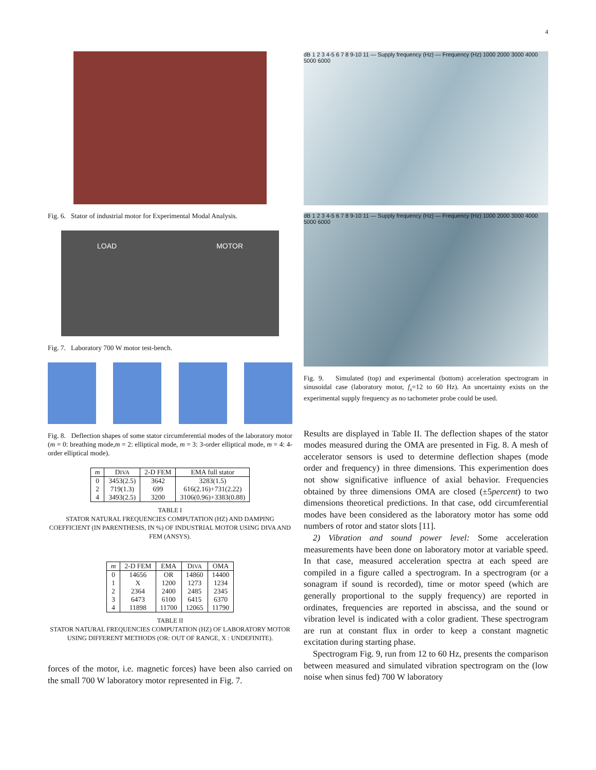4
Fig. 6. Stator of industrial motor for Experimental Modal Analysis.
LOAD MOTOR
Fig. 7. Laboratory 700 W motor test-bench.
Fig. 8. Deflection shapes of some stator circumferential modes of the laboratory motor (m = 0: breathing mode,m = 2: elliptical mode, m = 3: 3-order elliptical mode, m = 4: 4-order elliptical mode).
| m | D IVA | 2-D FEM | EMA full stator |
| --- | --- | --- | --- |
| 0 | 3453(2.5) | 3642 | 3283(1.5) |
| 2 | 719(1.3) | 699 | 616(2.16)+731(2.22) |
| 4 | 3493(2.5) | 3200 | 3106(0.96)+3383(0.88) |
TABLE I
STATOR NATURAL FREQUENCIES COMPUTATION (HZ) AND DAMPING COEFFICIENT (IN PARENTHESIS, IN %) OF INDUSTRIAL MOTOR USING DIVA AND FEM (ANSYS).
| m | 2-D FEM | EMA | D IVA | OMA |
| --- | --- | --- | --- | --- |
| 0 | 14656 | OR | 14860 | 14400 |
| 1 | X | 1200 | 1273 | 1234 |
| 2 | 2364 | 2400 | 2485 | 2345 |
| 3 | 6473 | 6100 | 6415 | 6370 |
| 4 | 11898 | 11700 | 12065 | 11790 |
TABLE II
STATOR NATURAL FREQUENCIES COMPUTATION (HZ) OF LABORATORY MOTOR USING DIFFERENT METHODS (OR: OUT OF RANGE, X : UNDEFINITE).
forces of the motor, i.e. magnetic forces) have been also carried on the small 700 W laboratory motor represented in Fig. 7.
dB 1 2 3 4-5 6 7 8 9-10 11 — Supply frequency (Hz) — Frequency (Hz) 1000 2000 3000 4000 5000 6000
dB 1 2 3 4-5 6 7 8 9-10 11 — Supply frequency (Hz) — Frequency (Hz) 1000 2000 3000 4000 5000 6000
Fig. 9. Simulated (top) and experimental (bottom) acceleration spectrogram in sinusoidal case (laboratory motor, f<sub>s</sub>=12 to 60 Hz). An uncertainty exists on the experimental supply frequency as no tachometer probe could be used.
Results are displayed in Table II. The deflection shapes of the stator modes measured during the OMA are presented in Fig. 8. A mesh of accelerator sensors is used to determine deflection shapes (mode order and frequency) in three dimensions. This experimention does not show significative influence of axial behavior. Frequencies obtained by three dimensions OMA are closed (±5percent) to two dimensions theoretical predictions. In that case, odd circumferential modes have been considered as the laboratory motor has some odd numbers of rotor and stator slots [11].
2) Vibration and sound power level: Some acceleration measurements have been done on laboratory motor at variable speed. In that case, measured acceleration spectra at each speed are compiled in a figure called a spectrogram. In a spectrogram (or a sonagram if sound is recorded), time or motor speed (which are generally proportional to the supply frequency) are reported in ordinates, frequencies are reported in abscissa, and the sound or vibration level is indicated with a color gradient. These spectrogram are run at constant flux in order to keep a constant magnetic excitation during starting phase.
Spectrogram Fig. 9, run from 12 to 60 Hz, presents the comparison between measured and simulated vibration spectrogram on the (low noise when sinus fed) 700 W laboratory